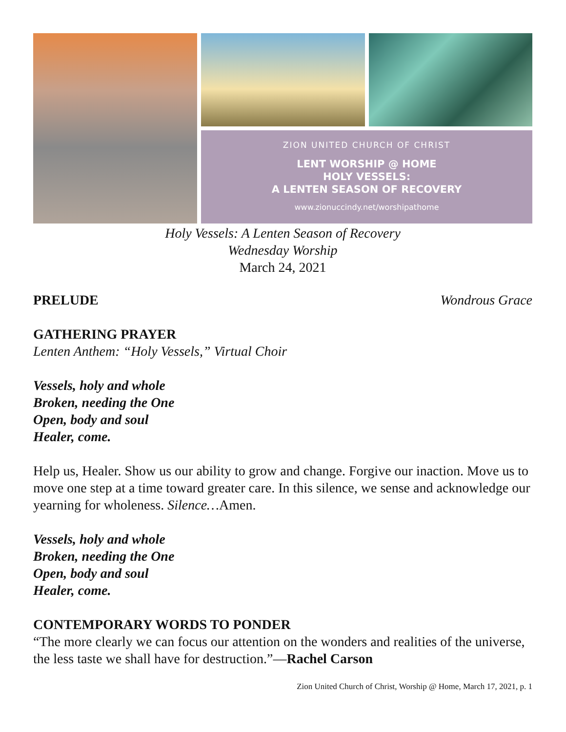ZION UNITED CHURCH OF CHRIST
LENT WORSHIP @ HOME
HOLY VESSELS:
A LENTEN SEASON OF RECOVERY
www.zionuccindy.net/worshipathome
Holy Vessels: A Lenten Season of Recovery
Wednesday Worship
March 24, 2021
PRELUDE Wondrous Grace
GATHERING PRAYER
Lenten Anthem: “Holy Vessels,” Virtual Choir
Vessels, holy and whole
Broken, needing the One
Open, body and soul
Healer, come.
Help us, Healer. Show us our ability to grow and change. Forgive our inaction. Move us to move one step at a time toward greater care. In this silence, we sense and acknowledge our yearning for wholeness. Silence…Amen.
Vessels, holy and whole
Broken, needing the One
Open, body and soul
Healer, come.
CONTEMPORARY WORDS TO PONDER
“The more clearly we can focus our attention on the wonders and realities of the universe, the less taste we shall have for destruction.”—Rachel Carson
Zion United Church of Christ, Worship @ Home, March 17, 2021, p. 1